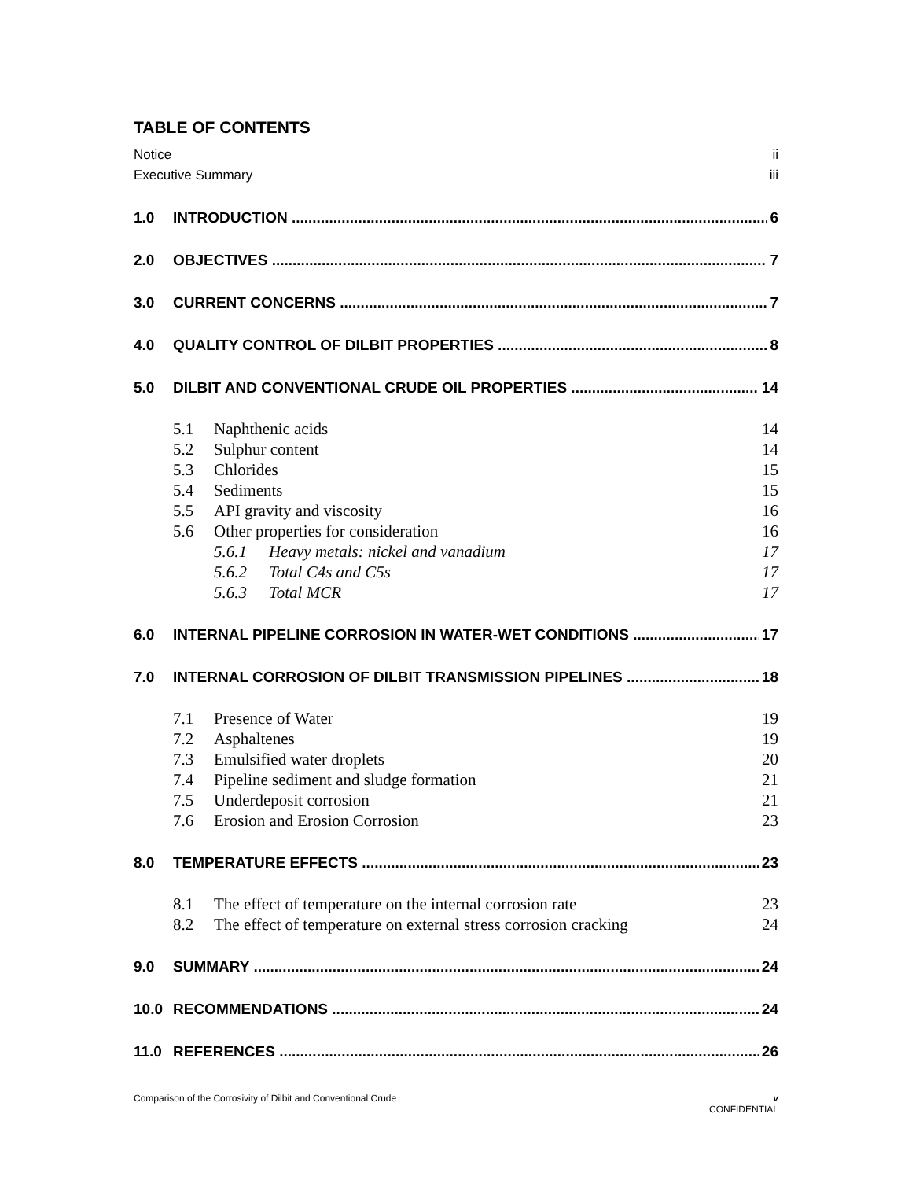TABLE OF CONTENTS
Notice ii
Executive Summary iii
1.0 INTRODUCTION 6
2.0 OBJECTIVES 7
3.0 CURRENT CONCERNS 7
4.0 QUALITY CONTROL OF DILBIT PROPERTIES 8
5.0 DILBIT AND CONVENTIONAL CRUDE OIL PROPERTIES 14
5.1 Naphthenic acids 14
5.2 Sulphur content 14
5.3 Chlorides 15
5.4 Sediments 15
5.5 API gravity and viscosity 16
5.6 Other properties for consideration 16
5.6.1 Heavy metals: nickel and vanadium 17
5.6.2 Total C4s and C5s 17
5.6.3 Total MCR 17
6.0 INTERNAL PIPELINE CORROSION IN WATER-WET CONDITIONS 17
7.0 INTERNAL CORROSION OF DILBIT TRANSMISSION PIPELINES 18
7.1 Presence of Water 19
7.2 Asphaltenes 19
7.3 Emulsified water droplets 20
7.4 Pipeline sediment and sludge formation 21
7.5 Underdeposit corrosion 21
7.6 Erosion and Erosion Corrosion 23
8.0 TEMPERATURE EFFECTS 23
8.1 The effect of temperature on the internal corrosion rate 23
8.2 The effect of temperature on external stress corrosion cracking 24
9.0 SUMMARY 24
10.0 RECOMMENDATIONS 24
11.0 REFERENCES 26
v
CONFIDENTIAL Comparison of the Corrosivity of Dilbit and Conventional Crude